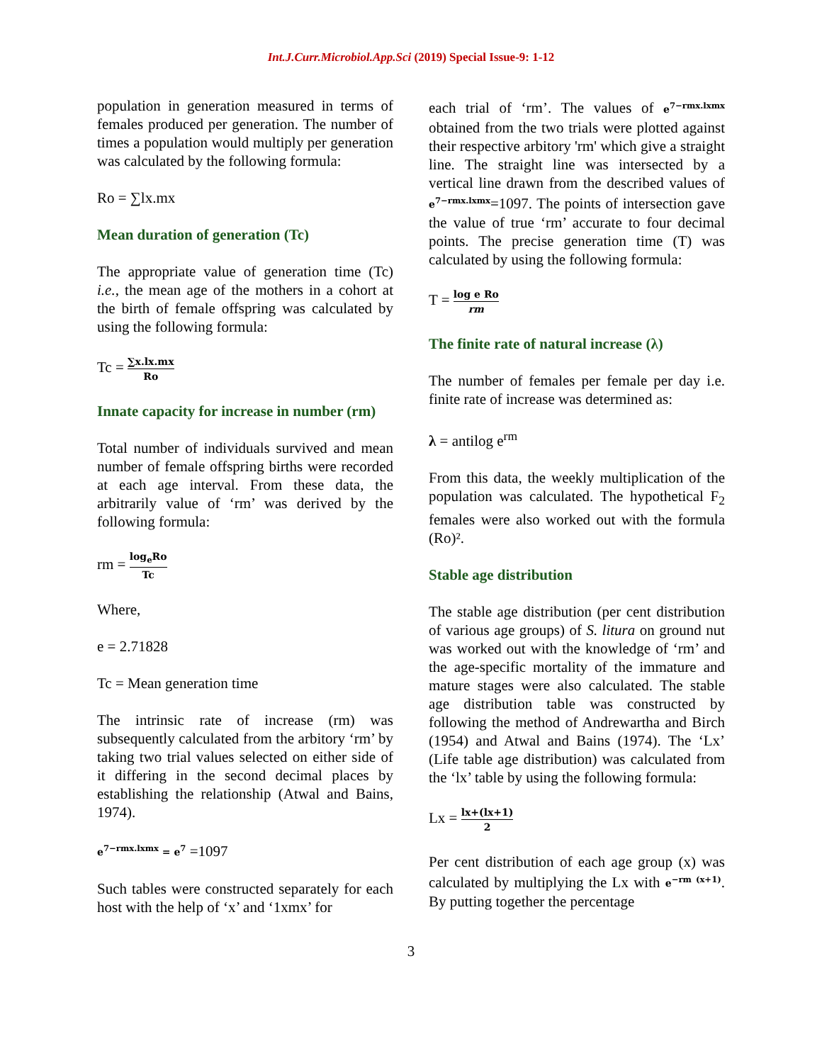Int.J.Curr.Microbiol.App.Sci (2019) Special Issue-9: 1-12
population in generation measured in terms of females produced per generation. The number of times a population would multiply per generation was calculated by the following formula:
Ro = ∑lx.mx
Mean duration of generation (Tc)
The appropriate value of generation time (Tc) i.e., the mean age of the mothers in a cohort at the birth of female offspring was calculated by using the following formula:
Tc = ∑x.lx.mx Ro
Innate capacity for increase in number (rm)
Total number of individuals survived and mean number of female offspring births were recorded at each age interval. From these data, the arbitrarily value of ‘rm’ was derived by the following formula:
rm = log<sub>e</sub>Ro Tc
Where,
e = 2.71828
Tc = Mean generation time
The intrinsic rate of increase (rm) was subsequently calculated from the arbitory ‘rm’ by taking two trial values selected on either side of it differing in the second decimal places by establishing the relationship (Atwal and Bains, 1974).
e<sup>7−rmx.lxmx</sup> = e<sup>7</sup> =1097
Such tables were constructed separately for each host with the help of ‘x’ and ‘1xmx’ for
each trial of ‘rm’. The values of e<sup>7−rmx.lxmx</sup> obtained from the two trials were plotted against their respective arbitory 'rm' which give a straight line. The straight line was intersected by a vertical line drawn from the described values of e<sup>7−rmx.lxmx</sup>=1097. The points of intersection gave the value of true ‘rm’ accurate to four decimal points. The precise generation time (T) was calculated by using the following formula:
T = log e Ro rm
The finite rate of natural increase (λ)
The number of females per female per day i.e. finite rate of increase was determined as:
λ = antilog e<sup>rm</sup>
From this data, the weekly multiplication of the population was calculated. The hypothetical F<sub>2</sub> females were also worked out with the formula (Ro)².
Stable age distribution
The stable age distribution (per cent distribution of various age groups) of S. litura on ground nut was worked out with the knowledge of ‘rm’ and the age-specific mortality of the immature and mature stages were also calculated. The stable age distribution table was constructed by following the method of Andrewartha and Birch (1954) and Atwal and Bains (1974). The ‘Lx’ (Life table age distribution) was calculated from the ‘lx’ table by using the following formula:
Lx = lx+(lx+1) 2
Per cent distribution of each age group (x) was calculated by multiplying the Lx with e<sup>−rm (x+1)</sup>. By putting together the percentage
3